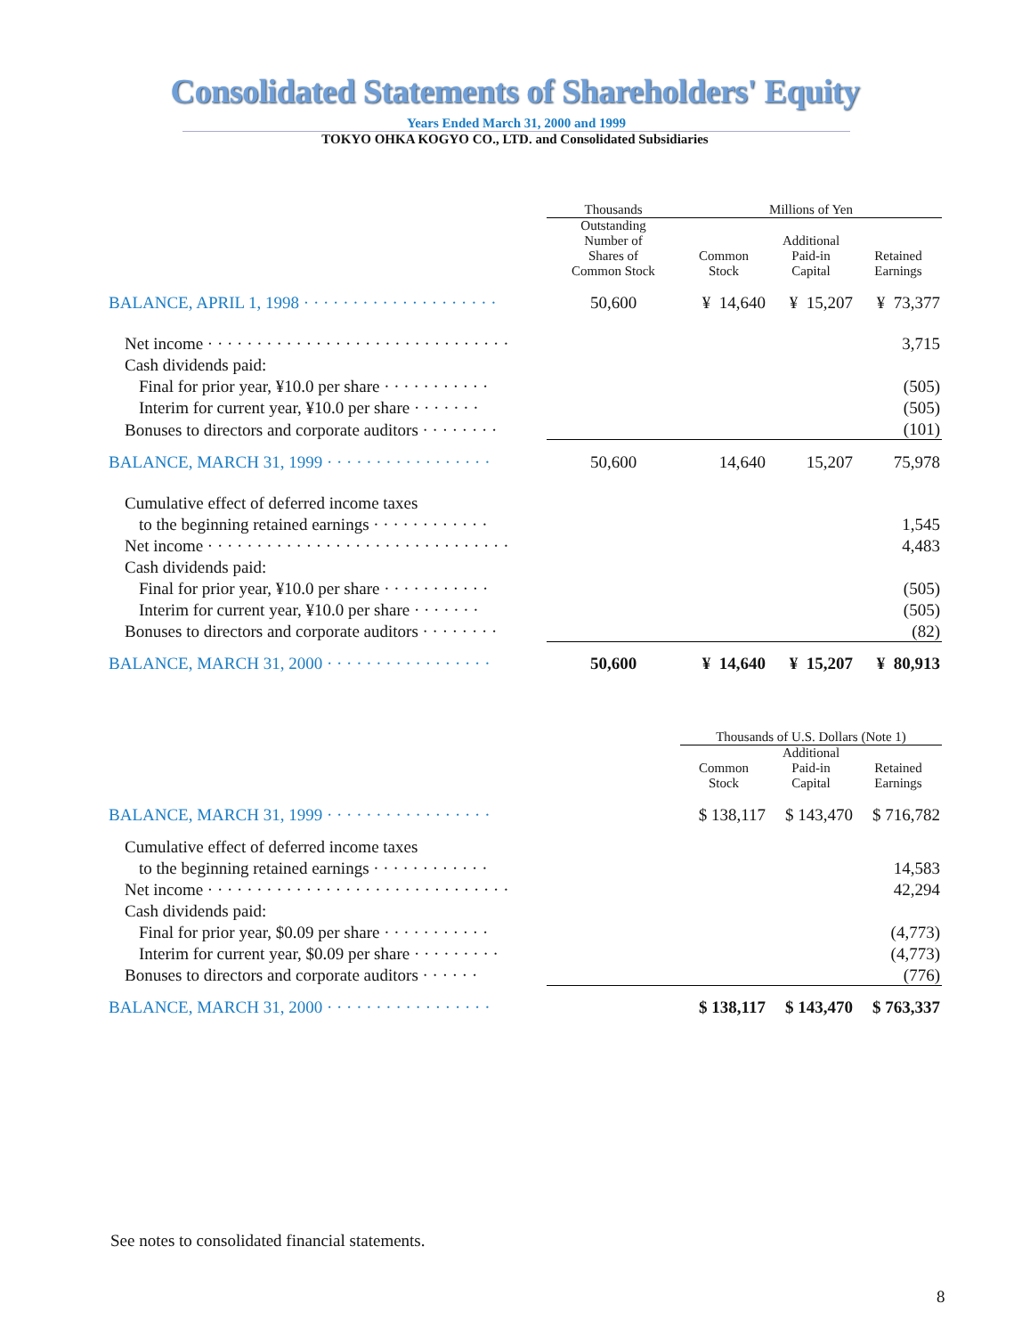Consolidated Statements of Shareholders' Equity
Years Ended March 31, 2000 and 1999
TOKYO OHKA KOGYO CO., LTD. and Consolidated Subsidiaries
| | Thousands | Millions of Yen | | |
| | Outstanding Number of Shares of Common Stock | Common Stock | Additional Paid-in Capital | Retained Earnings |
| BALANCE, APRIL 1, 1998 · · · · · · · · · · · · · · · · · · · · | 50,600 | ¥ 14,640 | ¥ 15,207 | ¥ 73,377 |
| Net income · · · · · · · · · · · · · · · · · · · · · · · · · · · · · · · | | | | 3,715 |
| Cash dividends paid: | | | | |
| Final for prior year, ¥10.0 per share · · · · · · · · · · · | | | | (505) |
| Interim for current year, ¥10.0 per share · · · · · · · | | | | (505) |
| Bonuses to directors and corporate auditors · · · · · · · · | | | | (101) |
| BALANCE, MARCH 31, 1999 · · · · · · · · · · · · · · · · · | 50,600 | 14,640 | 15,207 | 75,978 |
| Cumulative effect of deferred income taxes | | | | |
| to the beginning retained earnings · · · · · · · · · · · · | | | | 1,545 |
| Net income · · · · · · · · · · · · · · · · · · · · · · · · · · · · · · · | | | | 4,483 |
| Cash dividends paid: | | | | |
| Final for prior year, ¥10.0 per share · · · · · · · · · · · | | | | (505) |
| Interim for current year, ¥10.0 per share · · · · · · · | | | | (505) |
| Bonuses to directors and corporate auditors · · · · · · · · | | | | (82) |
| BALANCE, MARCH 31, 2000 · · · · · · · · · · · · · · · · · | 50,600 | ¥ 14,640 | ¥ 15,207 | ¥ 80,913 |
| | | Thousands of U.S. Dollars (Note 1) | | |
| | | Common Stock | Additional Paid-in Capital | Retained Earnings |
| BALANCE, MARCH 31, 1999 · · · · · · · · · · · · · · · · · | | $ 138,117 | $ 143,470 | $ 716,782 |
| Cumulative effect of deferred income taxes | | | | |
| to the beginning retained earnings · · · · · · · · · · · · | | | | 14,583 |
| Net income · · · · · · · · · · · · · · · · · · · · · · · · · · · · · · · | | | | 42,294 |
| Cash dividends paid: | | | | |
| Final for prior year, $0.09 per share · · · · · · · · · · · | | | | (4,773) |
| Interim for current year, $0.09 per share · · · · · · · · · | | | | (4,773) |
| Bonuses to directors and corporate auditors · · · · · · | | | | (776) |
| BALANCE, MARCH 31, 2000 · · · · · · · · · · · · · · · · · | | $ 138,117 | $ 143,470 | $ 763,337 |
See notes to consolidated financial statements.
8